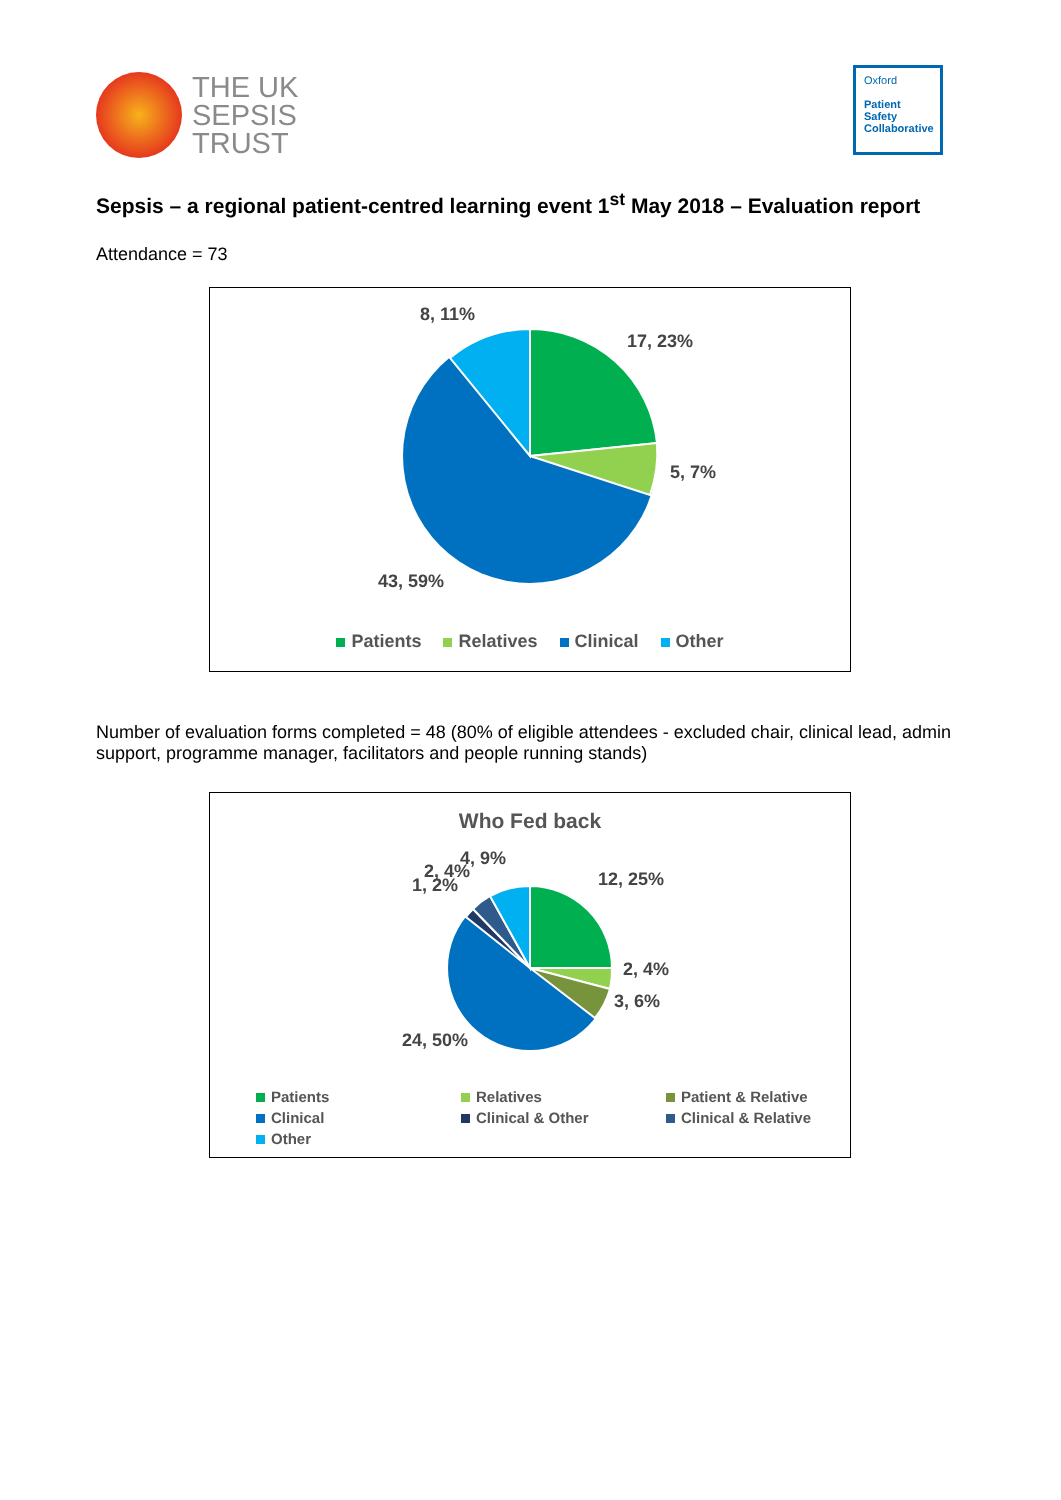THE UK
SEPSIS
TRUST
Oxford
Patient
Safety
Collaborative
Sepsis – a regional patient-centred learning event 1<sup>st</sup> May 2018 – Evaluation report
Attendance = 73
8, 11%
17, 23%
5, 7%
43, 59%
Patients Relatives Clinical Other
Number of evaluation forms completed = 48 (80% of eligible attendees - excluded chair, clinical lead, admin support, programme manager, facilitators and people running stands)
Who Fed back
4, 9%
2, 4%
1, 2% 12, 25%
2, 4%
3, 6%
24, 50%
Patients Relatives Patient & Relative Clinical Clinical & Other Clinical & Relative Other